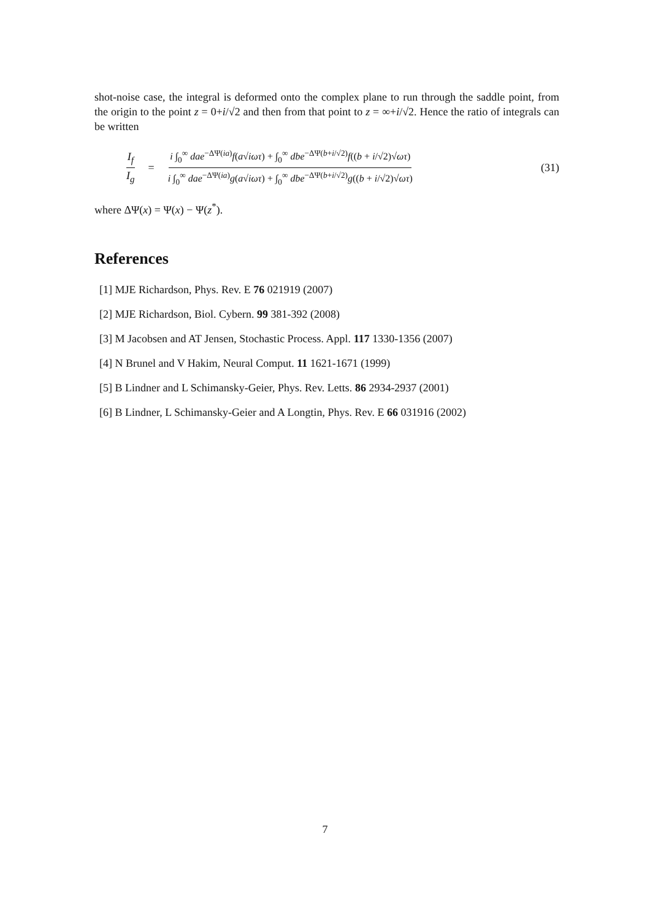shot-noise case, the integral is deformed onto the complex plane to run through the saddle point, from the origin to the point z = 0+i/√2 and then from that point to z = ∞+i/√2. Hence the ratio of integrals can be written
I<sub>f</sub> I<sub>g</sub> = i ∫<sub>0</sub><sup>∞</sup> dae<sup>−ΔΨ(ia)</sup>f(a√iωτ) + ∫<sub>0</sub><sup>∞</sup> dbe<sup>−ΔΨ(b+i/√2)</sup>f((b + i/√2)√ωτ) i ∫<sub>0</sub><sup>∞</sup> dae<sup>−ΔΨ(ia)</sup>g(a√iωτ) + ∫<sub>0</sub><sup>∞</sup> dbe<sup>−ΔΨ(b+i/√2)</sup>g((b + i/√2)√ωτ) (31)
where ΔΨ(x) = Ψ(x) − Ψ(z<sup>*</sup>).
References
[1] MJE Richardson, Phys. Rev. E 76 021919 (2007)
[2] MJE Richardson, Biol. Cybern. 99 381-392 (2008)
[3] M Jacobsen and AT Jensen, Stochastic Process. Appl. 117 1330-1356 (2007)
[4] N Brunel and V Hakim, Neural Comput. 11 1621-1671 (1999)
[5] B Lindner and L Schimansky-Geier, Phys. Rev. Letts. 86 2934-2937 (2001)
[6] B Lindner, L Schimansky-Geier and A Longtin, Phys. Rev. E 66 031916 (2002)
7